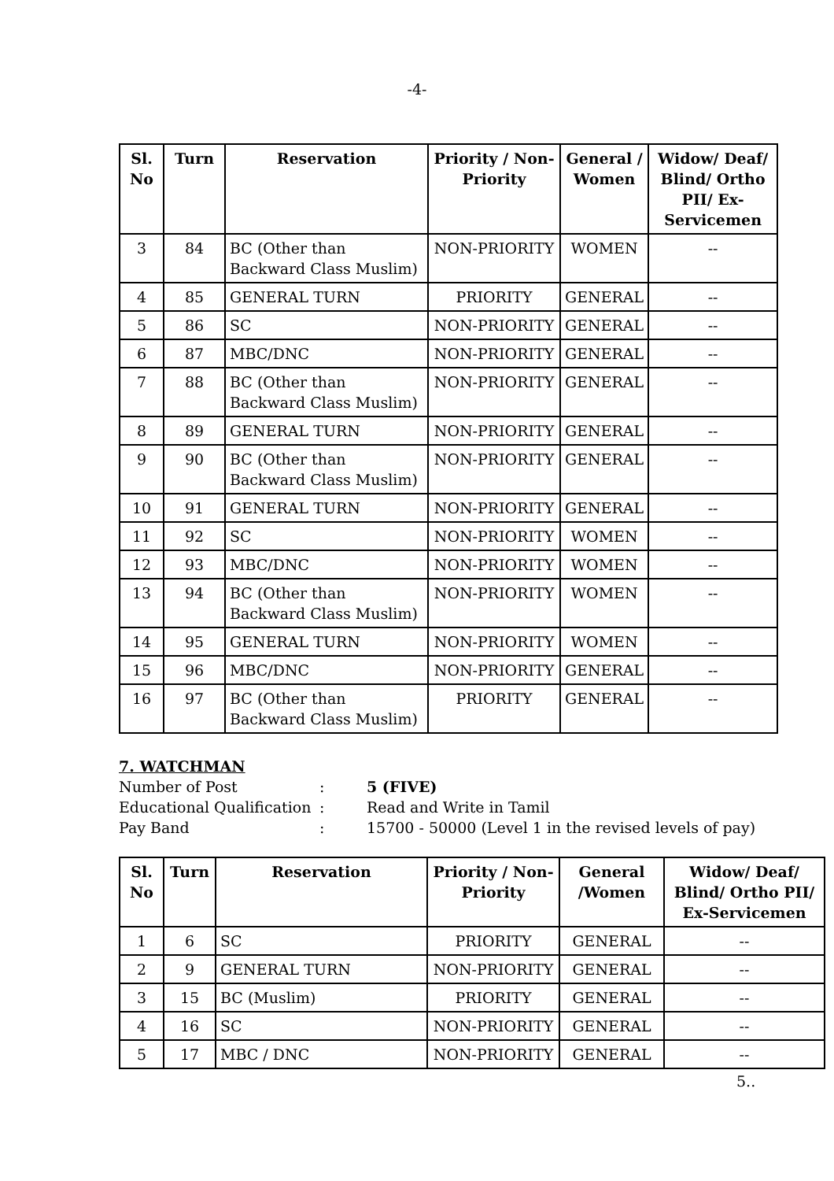-4-
| Sl. No | Turn | Reservation | Priority / Non-Priority | General / Women | Widow/ Deaf/ Blind/ Ortho PII/ Ex-Servicemen |
| --- | --- | --- | --- | --- | --- |
| 3 | 84 | BC (Other than Backward Class Muslim) | NON-PRIORITY | WOMEN | -- |
| 4 | 85 | GENERAL TURN | PRIORITY | GENERAL | -- |
| 5 | 86 | SC | NON-PRIORITY | GENERAL | -- |
| 6 | 87 | MBC/DNC | NON-PRIORITY | GENERAL | -- |
| 7 | 88 | BC (Other than Backward Class Muslim) | NON-PRIORITY | GENERAL | -- |
| 8 | 89 | GENERAL TURN | NON-PRIORITY | GENERAL | -- |
| 9 | 90 | BC (Other than Backward Class Muslim) | NON-PRIORITY | GENERAL | -- |
| 10 | 91 | GENERAL TURN | NON-PRIORITY | GENERAL | -- |
| 11 | 92 | SC | NON-PRIORITY | WOMEN | -- |
| 12 | 93 | MBC/DNC | NON-PRIORITY | WOMEN | -- |
| 13 | 94 | BC (Other than Backward Class Muslim) | NON-PRIORITY | WOMEN | -- |
| 14 | 95 | GENERAL TURN | NON-PRIORITY | WOMEN | -- |
| 15 | 96 | MBC/DNC | NON-PRIORITY | GENERAL | -- |
| 16 | 97 | BC (Other than Backward Class Muslim) | PRIORITY | GENERAL | -- |
7. WATCHMAN
Number of Post: 5 (FIVE)
Educational Qualification: Read and Write in Tamil
Pay Band: 15700 - 50000 (Level 1 in the revised levels of pay)
| Sl. No | Turn | Reservation | Priority / Non-Priority | General /Women | Widow/ Deaf/ Blind/ Ortho PII/ Ex-Servicemen |
| --- | --- | --- | --- | --- | --- |
| 1 | 6 | SC | PRIORITY | GENERAL | -- |
| 2 | 9 | GENERAL TURN | NON-PRIORITY | GENERAL | -- |
| 3 | 15 | BC (Muslim) | PRIORITY | GENERAL | -- |
| 4 | 16 | SC | NON-PRIORITY | GENERAL | -- |
| 5 | 17 | MBC / DNC | NON-PRIORITY | GENERAL | -- |
5..